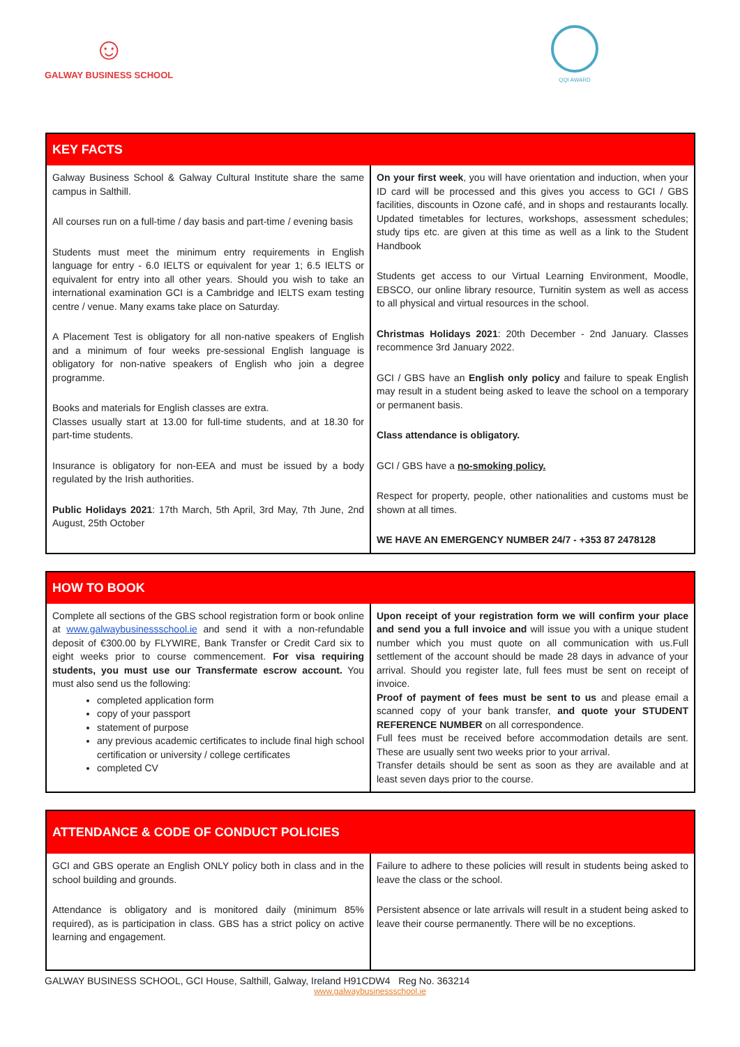☺
GALWAY BUSINESS SCHOOL
QQI AWARD
| KEY FACTS | |
| --- | --- |
| Galway Business School & Galway Cultural Institute share the same campus in Salthill. All courses run on a full-time / day basis and part-time / evening basis Students must meet the minimum entry requirements in English language for entry - 6.0 IELTS or equivalent for year 1; 6.5 IELTS or equivalent for entry into all other years. Should you wish to take an international examination GCI is a Cambridge and IELTS exam testing centre / venue. Many exams take place on Saturday. A Placement Test is obligatory for all non-native speakers of English and a minimum of four weeks pre-sessional English language is obligatory for non-native speakers of English who join a degree programme. Books and materials for English classes are extra. Classes usually start at 13.00 for full-time students, and at 18.30 for part-time students. Insurance is obligatory for non-EEA and must be issued by a body regulated by the Irish authorities. Public Holidays 2021 : 17th March, 5th April, 3rd May, 7th June, 2nd August, 25th October | On your first week , you will have orientation and induction, when your ID card will be processed and this gives you access to GCI / GBS facilities, discounts in Ozone café, and in shops and restaurants locally. Updated timetables for lectures, workshops, assessment schedules; study tips etc. are given at this time as well as a link to the Student Handbook Students get access to our Virtual Learning Environment, Moodle, EBSCO, our online library resource, Turnitin system as well as access to all physical and virtual resources in the school. Christmas Holidays 2021 : 20th December - 2nd January. Classes recommence 3rd January 2022. GCI / GBS have an English only policy and failure to speak English may result in a student being asked to leave the school on a temporary or permanent basis. Class attendance is obligatory. GCI / GBS have a no-smoking policy. Respect for property, people, other nationalities and customs must be shown at all times. WE HAVE AN EMERGENCY NUMBER 24/7 - +353 87 2478128 |
| HOW TO BOOK | |
| --- | --- |
| Complete all sections of the GBS school registration form or book online at www.galwaybusinessschool.ie and send it with a non-refundable deposit of €300.00 by FLYWIRE, Bank Transfer or Credit Card six to eight weeks prior to course commencement. For visa requiring students, you must use our Transfermate escrow account. You must also send us the following: completed application form copy of your passport statement of purpose any previous academic certificates to include final high school certification or university / college certificates completed CV | Upon receipt of your registration form we will confirm your place and send you a full invoice and will issue you with a unique student number which you must quote on all communication with us.Full settlement of the account should be made 28 days in advance of your arrival. Should you register late, full fees must be sent on receipt of invoice. Proof of payment of fees must be sent to us and please email a scanned copy of your bank transfer, and quote your STUDENT REFERENCE NUMBER on all correspondence. Full fees must be received before accommodation details are sent. These are usually sent two weeks prior to your arrival. Transfer details should be sent as soon as they are available and at least seven days prior to the course. |
| ATTENDANCE & CODE OF CONDUCT POLICIES | |
| --- | --- |
| GCI and GBS operate an English ONLY policy both in class and in the school building and grounds. Attendance is obligatory and is monitored daily (minimum 85% required), as is participation in class. GBS has a strict policy on active learning and engagement. | Failure to adhere to these policies will result in students being asked to leave the class or the school. Persistent absence or late arrivals will result in a student being asked to leave their course permanently. There will be no exceptions. |
GALWAY BUSINESS SCHOOL, GCI House, Salthill, Galway, Ireland H91CDW4 Reg No. 363214
www.galwaybusinessschool.ie